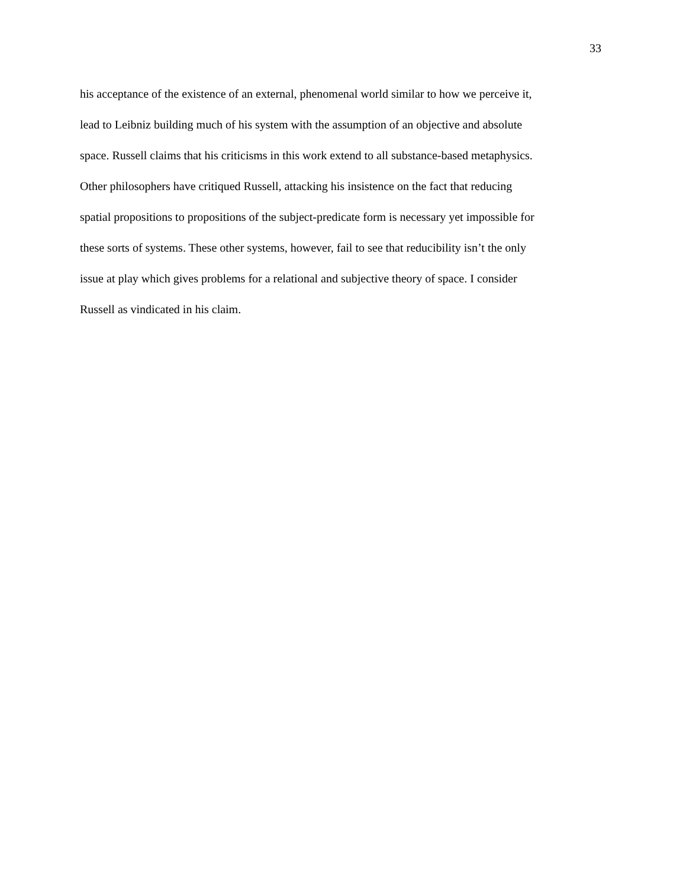33
his acceptance of the existence of an external, phenomenal world similar to how we perceive it,
lead to Leibniz building much of his system with the assumption of an objective and absolute
space. Russell claims that his criticisms in this work extend to all substance-based metaphysics.
Other philosophers have critiqued Russell, attacking his insistence on the fact that reducing
spatial propositions to propositions of the subject-predicate form is necessary yet impossible for
these sorts of systems. These other systems, however, fail to see that reducibility isn’t the only
issue at play which gives problems for a relational and subjective theory of space. I consider
Russell as vindicated in his claim.